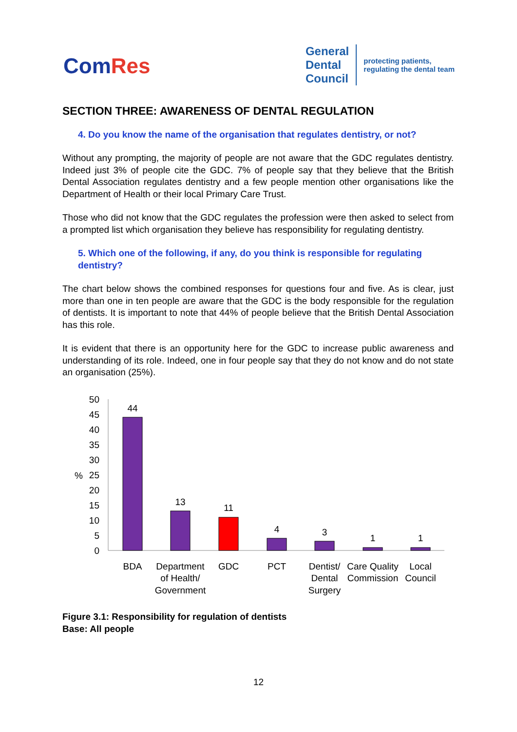ComRes
General
Dental
Council
protecting patients,
regulating the dental team
SECTION THREE: AWARENESS OF DENTAL REGULATION
4. Do you know the name of the organisation that regulates dentistry, or not?
Without any prompting, the majority of people are not aware that the GDC regulates dentistry. Indeed just 3% of people cite the GDC. 7% of people say that they believe that the British Dental Association regulates dentistry and a few people mention other organisations like the Department of Health or their local Primary Care Trust.
Those who did not know that the GDC regulates the profession were then asked to select from a prompted list which organisation they believe has responsibility for regulating dentistry.
5. Which one of the following, if any, do you think is responsible for regulating dentistry?
The chart below shows the combined responses for questions four and five. As is clear, just more than one in ten people are aware that the GDC is the body responsible for the regulation of dentists. It is important to note that 44% of people believe that the British Dental Association has this role.
It is evident that there is an opportunity here for the GDC to increase public awareness and understanding of its role. Indeed, one in four people say that they do not know and do not state an organisation (25%).
50
45
40
35
30
25
20
15
10
5
0
%
44
13
11
4
3
1
1
BDA
Department
of Health/
Government
GDC
PCT
Dentist/
Dental
Surgery
Care Quality
Commission
Local
Council
Figure 3.1: Responsibility for regulation of dentists
Base: All people
12